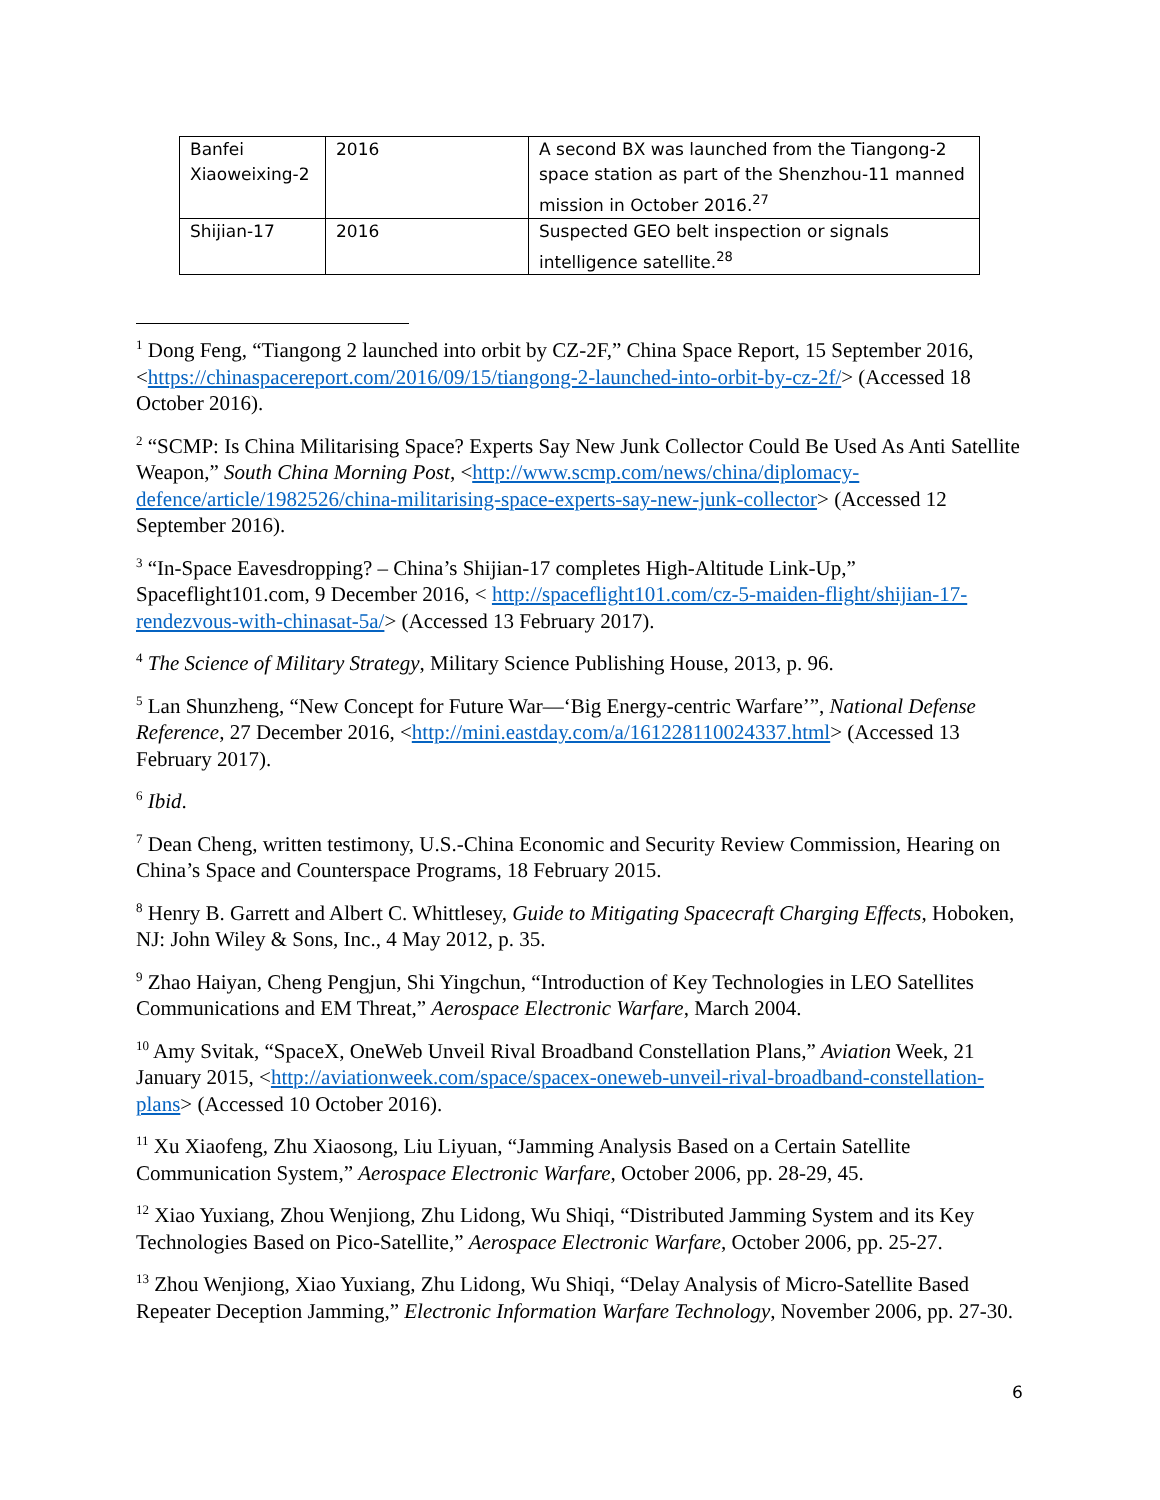| Banfei Xiaoweixing-2 | 2016 | A second BX was launched from the Tiangong-2 space station as part of the Shenzhou-11 manned mission in October 2016.<sup>27</sup> |
| Shijian-17 | 2016 | Suspected GEO belt inspection or signals intelligence satellite.<sup>28</sup> |
<sup>1</sup> Dong Feng, “Tiangong 2 launched into orbit by CZ-2F,” China Space Report, 15 September 2016, <https://chinaspacereport.com/2016/09/15/tiangong-2-launched-into-orbit-by-cz-2f/> (Accessed 18 October 2016).
<sup>2</sup> “SCMP: Is China Militarising Space? Experts Say New Junk Collector Could Be Used As Anti Satellite Weapon,” South China Morning Post, <http://www.scmp.com/news/china/diplomacy-defence/article/1982526/china-militarising-space-experts-say-new-junk-collector> (Accessed 12 September 2016).
<sup>3</sup> “In-Space Eavesdropping? – China’s Shijian-17 completes High-Altitude Link-Up,” Spaceflight101.com, 9 December 2016, < http://spaceflight101.com/cz-5-maiden-flight/shijian-17-rendezvous-with-chinasat-5a/> (Accessed 13 February 2017).
<sup>4</sup> The Science of Military Strategy, Military Science Publishing House, 2013, p. 96.
<sup>5</sup> Lan Shunzheng, “New Concept for Future War—‘Big Energy-centric Warfare’”, National Defense Reference, 27 December 2016, <http://mini.eastday.com/a/161228110024337.html> (Accessed 13 February 2017).
<sup>6</sup> Ibid.
<sup>7</sup> Dean Cheng, written testimony, U.S.-China Economic and Security Review Commission, Hearing on China’s Space and Counterspace Programs, 18 February 2015.
<sup>8</sup> Henry B. Garrett and Albert C. Whittlesey, Guide to Mitigating Spacecraft Charging Effects, Hoboken, NJ: John Wiley & Sons, Inc., 4 May 2012, p. 35.
<sup>9</sup> Zhao Haiyan, Cheng Pengjun, Shi Yingchun, “Introduction of Key Technologies in LEO Satellites Communications and EM Threat,” Aerospace Electronic Warfare, March 2004.
<sup>10</sup> Amy Svitak, “SpaceX, OneWeb Unveil Rival Broadband Constellation Plans,” Aviation Week, 21 January 2015, <http://aviationweek.com/space/spacex-oneweb-unveil-rival-broadband-constellation-plans> (Accessed 10 October 2016).
<sup>11</sup> Xu Xiaofeng, Zhu Xiaosong, Liu Liyuan, “Jamming Analysis Based on a Certain Satellite Communication System,” Aerospace Electronic Warfare, October 2006, pp. 28-29, 45.
<sup>12</sup> Xiao Yuxiang, Zhou Wenjiong, Zhu Lidong, Wu Shiqi, “Distributed Jamming System and its Key Technologies Based on Pico-Satellite,” Aerospace Electronic Warfare, October 2006, pp. 25-27.
<sup>13</sup> Zhou Wenjiong, Xiao Yuxiang, Zhu Lidong, Wu Shiqi, “Delay Analysis of Micro-Satellite Based Repeater Deception Jamming,” Electronic Information Warfare Technology, November 2006, pp. 27-30.
6